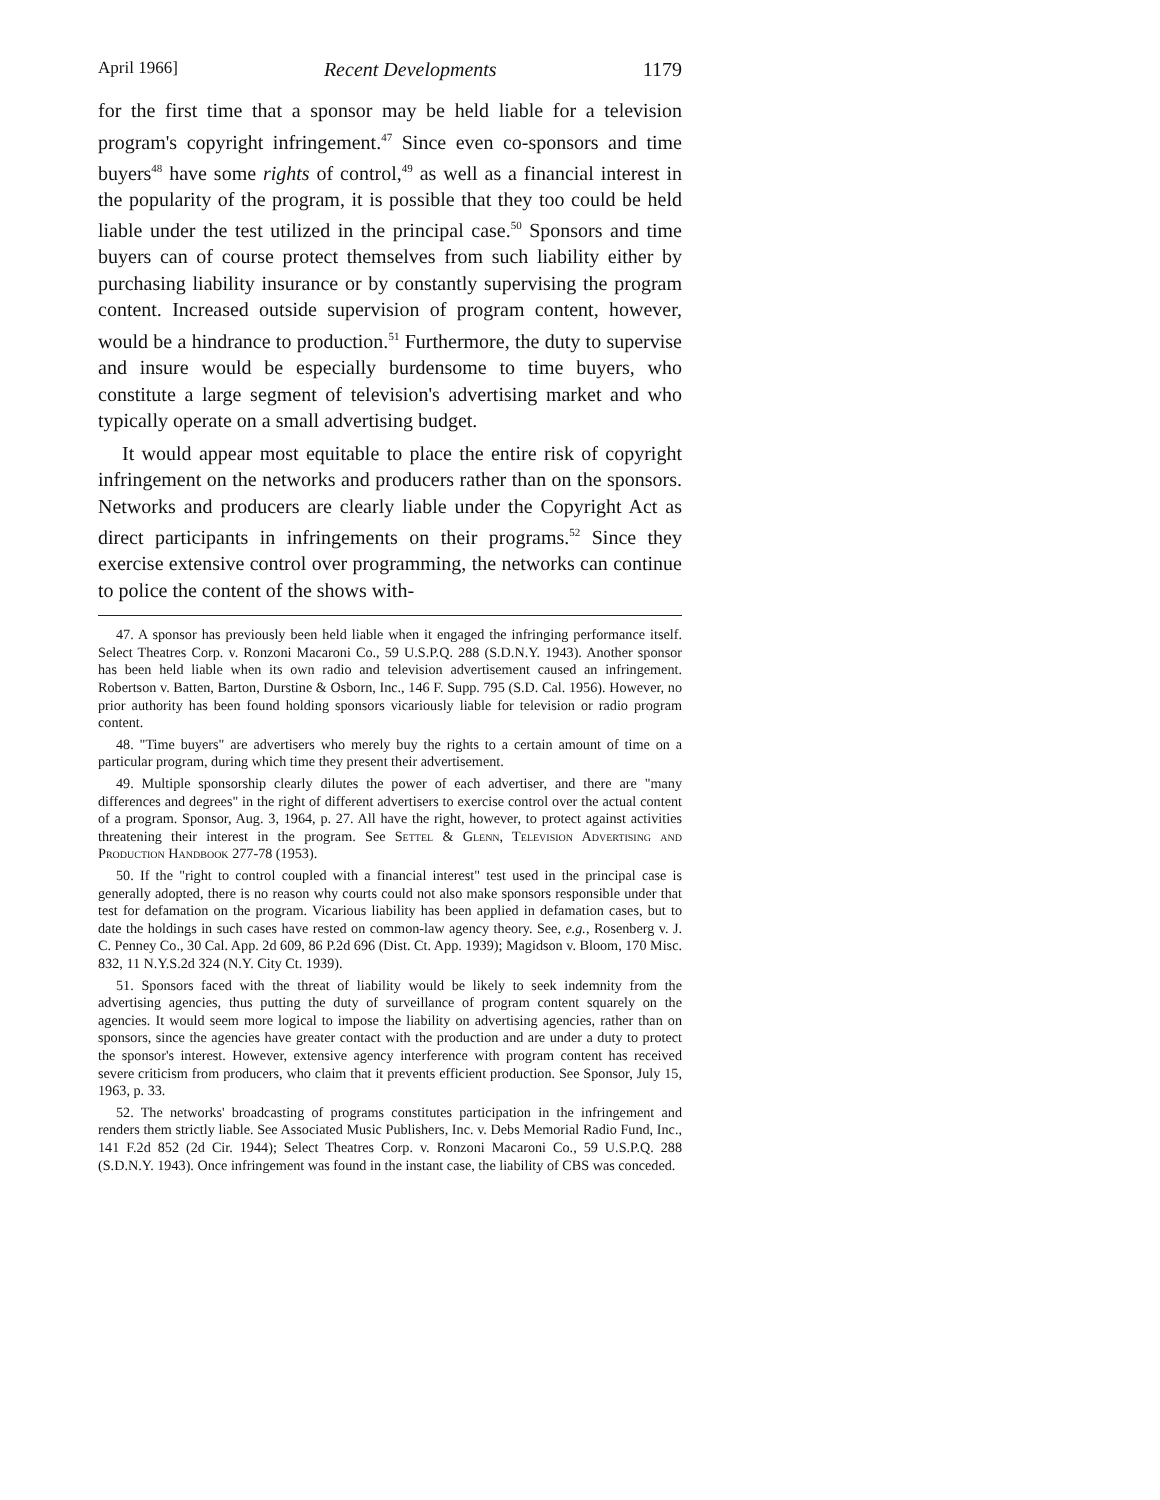April 1966] Recent Developments 1179
for the first time that a sponsor may be held liable for a television program's copyright infringement.<sup>47</sup> Since even co-sponsors and time buyers<sup>48</sup> have some rights of control,<sup>49</sup> as well as a financial interest in the popularity of the program, it is possible that they too could be held liable under the test utilized in the principal case.<sup>50</sup> Sponsors and time buyers can of course protect themselves from such liability either by purchasing liability insurance or by constantly supervising the program content. Increased outside supervision of program content, however, would be a hindrance to production.<sup>51</sup> Furthermore, the duty to supervise and insure would be especially burdensome to time buyers, who constitute a large segment of television's advertising market and who typically operate on a small advertising budget.
It would appear most equitable to place the entire risk of copyright infringement on the networks and producers rather than on the sponsors. Networks and producers are clearly liable under the Copyright Act as direct participants in infringements on their programs.<sup>52</sup> Since they exercise extensive control over programming, the networks can continue to police the content of the shows with-
47. A sponsor has previously been held liable when it engaged the infringing performance itself. Select Theatres Corp. v. Ronzoni Macaroni Co., 59 U.S.P.Q. 288 (S.D.N.Y. 1943). Another sponsor has been held liable when its own radio and television advertisement caused an infringement. Robertson v. Batten, Barton, Durstine & Osborn, Inc., 146 F. Supp. 795 (S.D. Cal. 1956). However, no prior authority has been found holding sponsors vicariously liable for television or radio program content.
48. "Time buyers" are advertisers who merely buy the rights to a certain amount of time on a particular program, during which time they present their advertisement.
49. Multiple sponsorship clearly dilutes the power of each advertiser, and there are "many differences and degrees" in the right of different advertisers to exercise control over the actual content of a program. Sponsor, Aug. 3, 1964, p. 27. All have the right, however, to protect against activities threatening their interest in the program. See Settel & Glenn, Television Advertising and Production Handbook 277-78 (1953).
50. If the "right to control coupled with a financial interest" test used in the principal case is generally adopted, there is no reason why courts could not also make sponsors responsible under that test for defamation on the program. Vicarious liability has been applied in defamation cases, but to date the holdings in such cases have rested on common-law agency theory. See, e.g., Rosenberg v. J. C. Penney Co., 30 Cal. App. 2d 609, 86 P.2d 696 (Dist. Ct. App. 1939); Magidson v. Bloom, 170 Misc. 832, 11 N.Y.S.2d 324 (N.Y. City Ct. 1939).
51. Sponsors faced with the threat of liability would be likely to seek indemnity from the advertising agencies, thus putting the duty of surveillance of program content squarely on the agencies. It would seem more logical to impose the liability on advertising agencies, rather than on sponsors, since the agencies have greater contact with the production and are under a duty to protect the sponsor's interest. However, extensive agency interference with program content has received severe criticism from producers, who claim that it prevents efficient production. See Sponsor, July 15, 1963, p. 33.
52. The networks' broadcasting of programs constitutes participation in the infringement and renders them strictly liable. See Associated Music Publishers, Inc. v. Debs Memorial Radio Fund, Inc., 141 F.2d 852 (2d Cir. 1944); Select Theatres Corp. v. Ronzoni Macaroni Co., 59 U.S.P.Q. 288 (S.D.N.Y. 1943). Once infringement was found in the instant case, the liability of CBS was conceded.